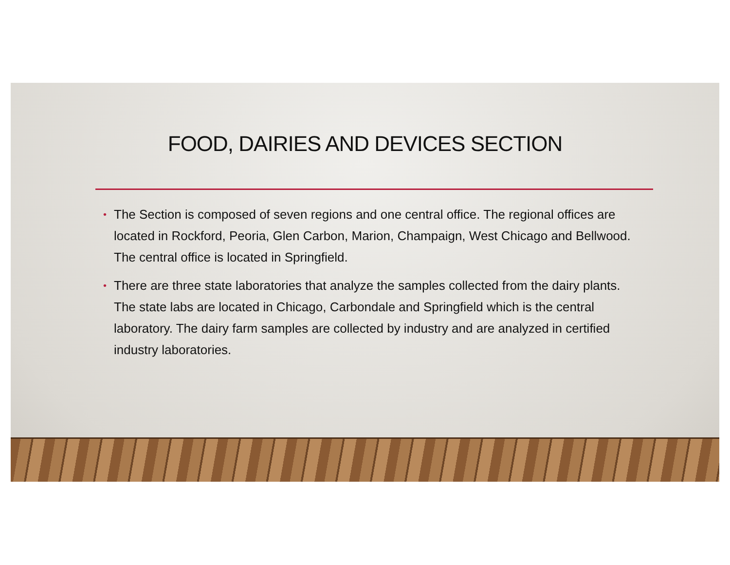FOOD, DAIRIES AND DEVICES SECTION
• The Section is composed of seven regions and one central office. The regional offices are located in Rockford, Peoria, Glen Carbon, Marion, Champaign, West Chicago and Bellwood. The central office is located in Springfield.
• There are three state laboratories that analyze the samples collected from the dairy plants. The state labs are located in Chicago, Carbondale and Springfield which is the central laboratory. The dairy farm samples are collected by industry and are analyzed in certified industry laboratories.